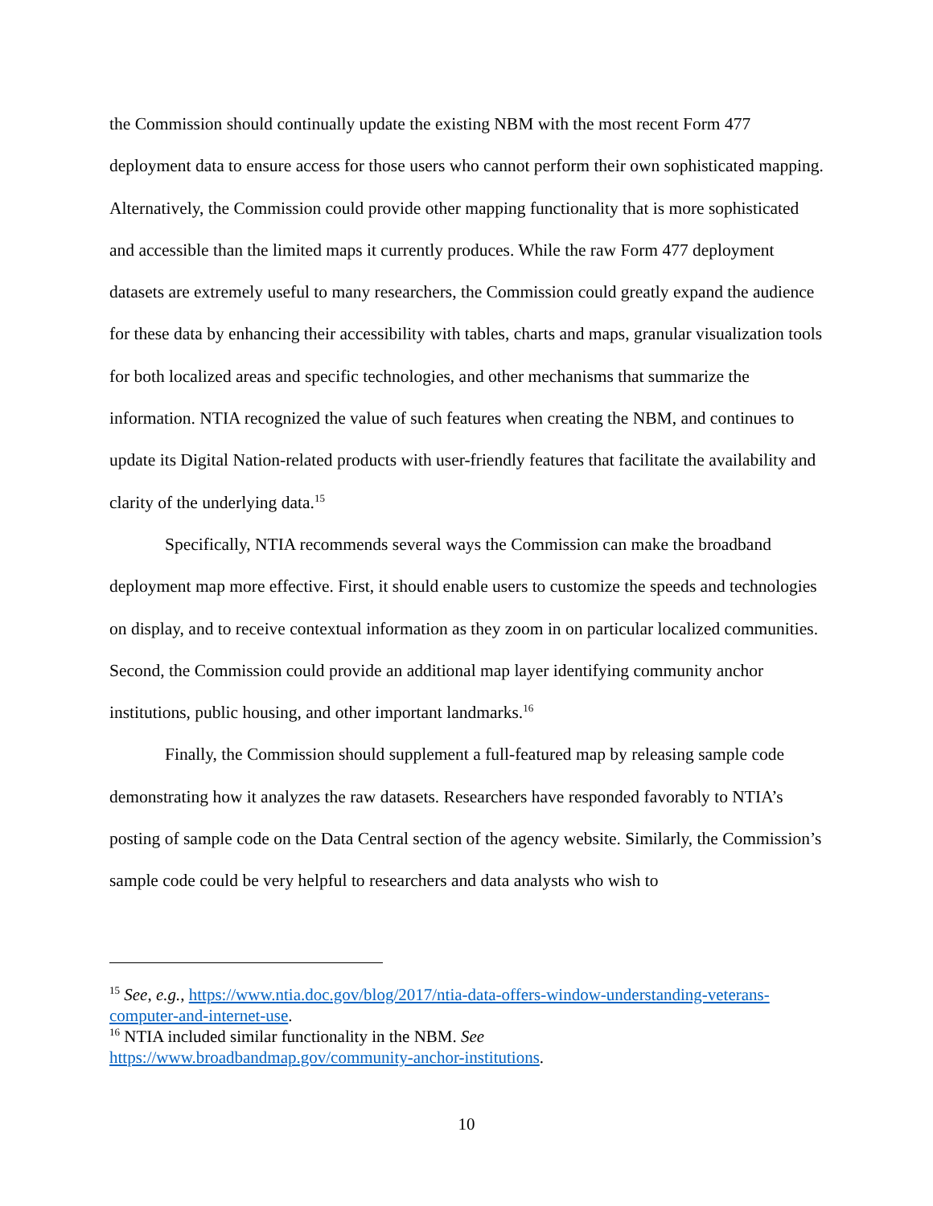the Commission should continually update the existing NBM with the most recent Form 477 deployment data to ensure access for those users who cannot perform their own sophisticated mapping. Alternatively, the Commission could provide other mapping functionality that is more sophisticated and accessible than the limited maps it currently produces. While the raw Form 477 deployment datasets are extremely useful to many researchers, the Commission could greatly expand the audience for these data by enhancing their accessibility with tables, charts and maps, granular visualization tools for both localized areas and specific technologies, and other mechanisms that summarize the information. NTIA recognized the value of such features when creating the NBM, and continues to update its Digital Nation-related products with user-friendly features that facilitate the availability and clarity of the underlying data.<sup>15</sup>
Specifically, NTIA recommends several ways the Commission can make the broadband deployment map more effective. First, it should enable users to customize the speeds and technologies on display, and to receive contextual information as they zoom in on particular localized communities. Second, the Commission could provide an additional map layer identifying community anchor institutions, public housing, and other important landmarks.<sup>16</sup>
Finally, the Commission should supplement a full-featured map by releasing sample code demonstrating how it analyzes the raw datasets. Researchers have responded favorably to NTIA’s posting of sample code on the Data Central section of the agency website. Similarly, the Commission’s sample code could be very helpful to researchers and data analysts who wish to
<sup>15</sup> See, e.g., https://www.ntia.doc.gov/blog/2017/ntia-data-offers-window-understanding-veterans-computer-and-internet-use.
<sup>16</sup> NTIA included similar functionality in the NBM. See
https://www.broadbandmap.gov/community-anchor-institutions.
10